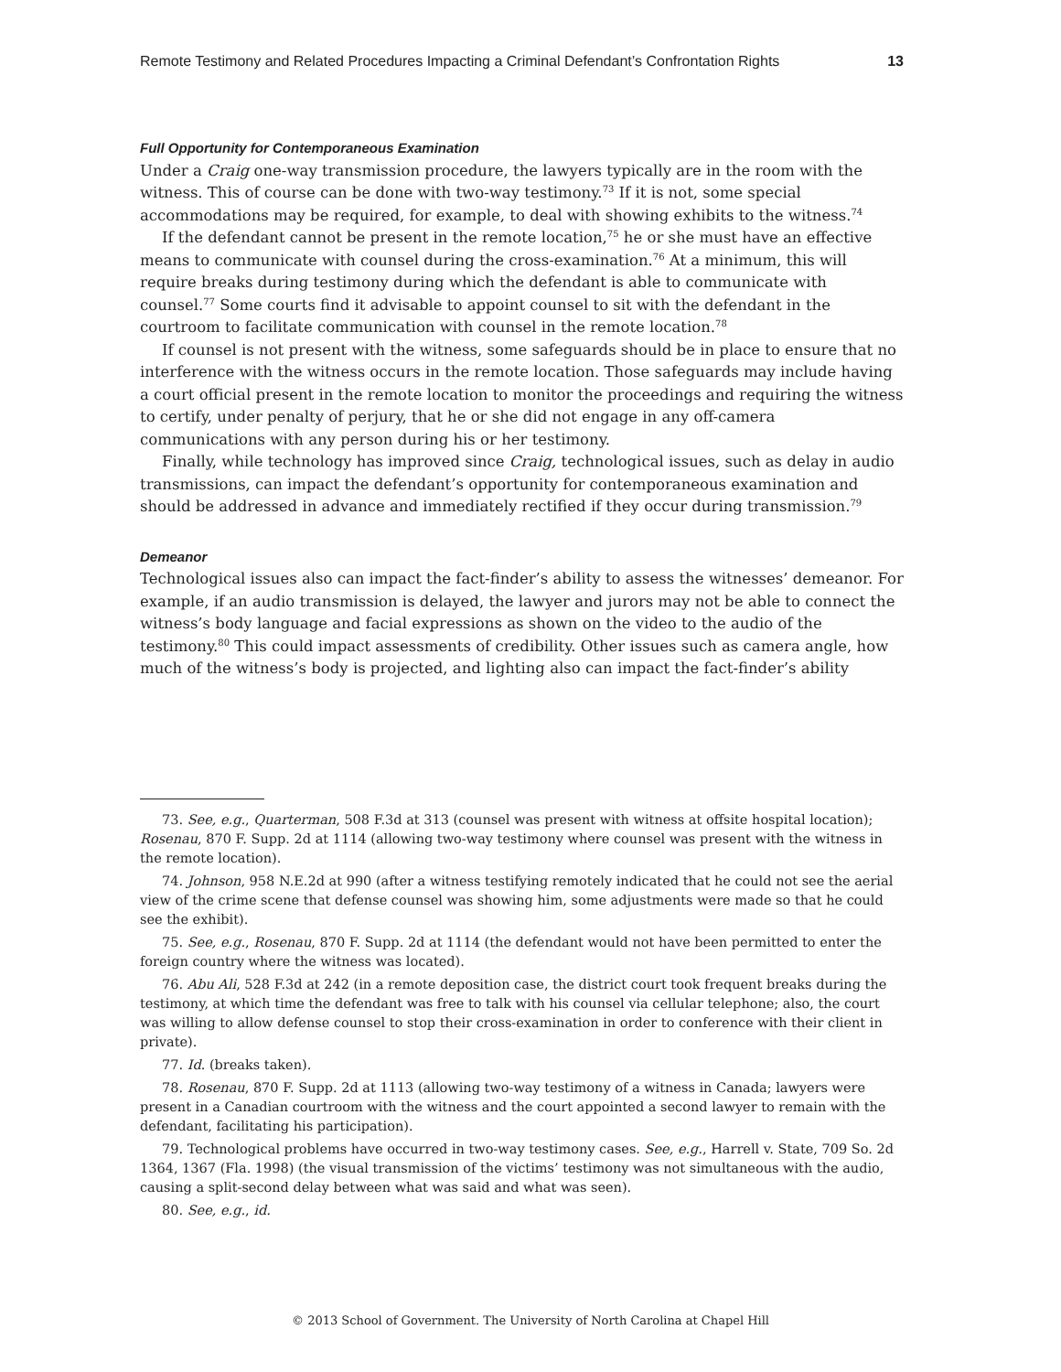Remote Testimony and Related Procedures Impacting a Criminal Defendant’s Confrontation Rights 13
Full Opportunity for Contemporaneous Examination
Under a Craig one-way transmission procedure, the lawyers typically are in the room with the witness. This of course can be done with two-way testimony.<sup>73</sup> If it is not, some special accommodations may be required, for example, to deal with showing exhibits to the witness.<sup>74</sup>
If the defendant cannot be present in the remote location,<sup>75</sup> he or she must have an effective means to communicate with counsel during the cross-examination.<sup>76</sup> At a minimum, this will require breaks during testimony during which the defendant is able to communicate with counsel.<sup>77</sup> Some courts find it advisable to appoint counsel to sit with the defendant in the courtroom to facilitate communication with counsel in the remote location.<sup>78</sup>
If counsel is not present with the witness, some safeguards should be in place to ensure that no interference with the witness occurs in the remote location. Those safeguards may include having a court official present in the remote location to monitor the proceedings and requiring the witness to certify, under penalty of perjury, that he or she did not engage in any off-camera communications with any person during his or her testimony.
Finally, while technology has improved since Craig, technological issues, such as delay in audio transmissions, can impact the defendant’s opportunity for contemporaneous examination and should be addressed in advance and immediately rectified if they occur during transmission.<sup>79</sup>
Demeanor
Technological issues also can impact the fact-finder’s ability to assess the witnesses’ demeanor. For example, if an audio transmission is delayed, the lawyer and jurors may not be able to connect the witness’s body language and facial expressions as shown on the video to the audio of the testimony.<sup>80</sup> This could impact assessments of credibility. Other issues such as camera angle, how much of the witness’s body is projected, and lighting also can impact the fact-finder’s ability
73. See, e.g., Quarterman, 508 F.3d at 313 (counsel was present with witness at offsite hospital location); Rosenau, 870 F. Supp. 2d at 1114 (allowing two-way testimony where counsel was present with the witness in the remote location).
74. Johnson, 958 N.E.2d at 990 (after a witness testifying remotely indicated that he could not see the aerial view of the crime scene that defense counsel was showing him, some adjustments were made so that he could see the exhibit).
75. See, e.g., Rosenau, 870 F. Supp. 2d at 1114 (the defendant would not have been permitted to enter the foreign country where the witness was located).
76. Abu Ali, 528 F.3d at 242 (in a remote deposition case, the district court took frequent breaks during the testimony, at which time the defendant was free to talk with his counsel via cellular telephone; also, the court was willing to allow defense counsel to stop their cross-examination in order to conference with their client in private).
77. Id. (breaks taken).
78. Rosenau, 870 F. Supp. 2d at 1113 (allowing two-way testimony of a witness in Canada; lawyers were present in a Canadian courtroom with the witness and the court appointed a second lawyer to remain with the defendant, facilitating his participation).
79. Technological problems have occurred in two-way testimony cases. See, e.g., Harrell v. State, 709 So. 2d 1364, 1367 (Fla. 1998) (the visual transmission of the victims’ testimony was not simultaneous with the audio, causing a split-second delay between what was said and what was seen).
80. See, e.g., id.
© 2013 School of Government. The University of North Carolina at Chapel Hill